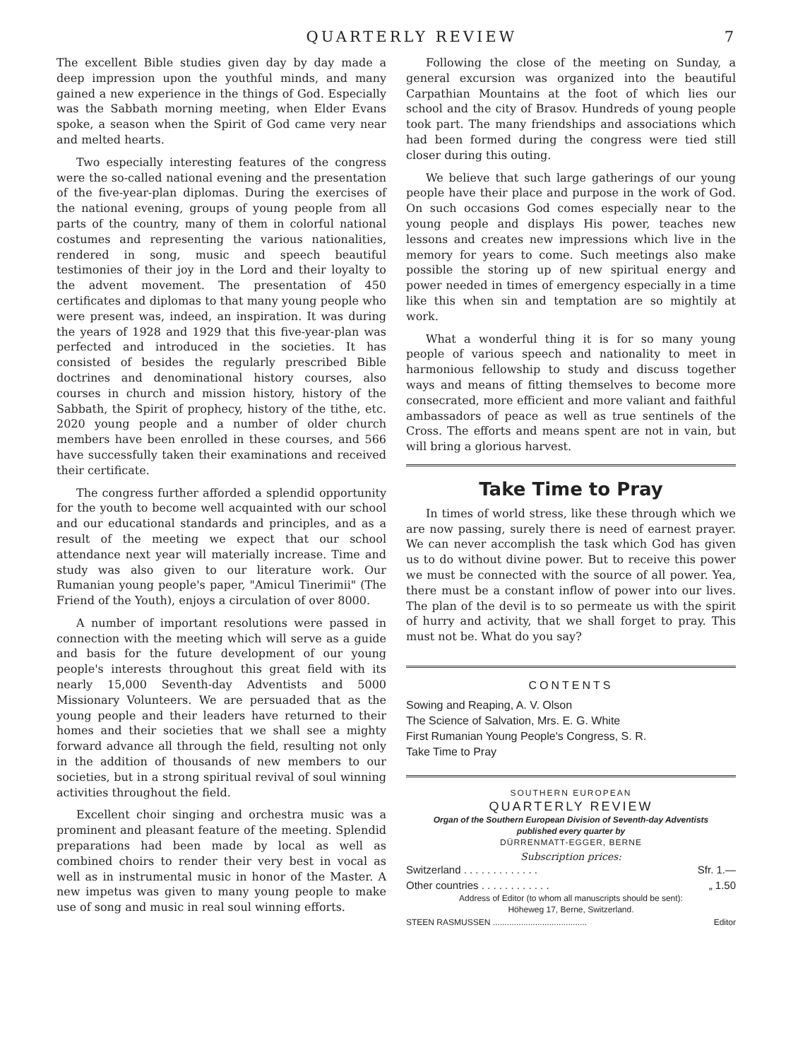QUARTERLY REVIEW 7
The excellent Bible studies given day by day made a deep impression upon the youthful minds, and many gained a new experience in the things of God. Especially was the Sabbath morning meeting, when Elder Evans spoke, a season when the Spirit of God came very near and melted hearts.
Two especially interesting features of the congress were the so-called national evening and the presentation of the five-year-plan diplomas. During the exercises of the national evening, groups of young people from all parts of the country, many of them in colorful national costumes and representing the various nationalities, rendered in song, music and speech beautiful testimonies of their joy in the Lord and their loyalty to the advent movement. The presentation of 450 certificates and diplomas to that many young people who were present was, indeed, an inspiration. It was during the years of 1928 and 1929 that this five-year-plan was perfected and introduced in the societies. It has consisted of besides the regularly prescribed Bible doctrines and denominational history courses, also courses in church and mission history, history of the Sabbath, the Spirit of prophecy, history of the tithe, etc. 2020 young people and a number of older church members have been enrolled in these courses, and 566 have successfully taken their examinations and received their certificate.
The congress further afforded a splendid opportunity for the youth to become well acquainted with our school and our educational standards and principles, and as a result of the meeting we expect that our school attendance next year will materially increase. Time and study was also given to our literature work. Our Rumanian young people's paper, "Amicul Tinerimii" (The Friend of the Youth), enjoys a circulation of over 8000.
A number of important resolutions were passed in connection with the meeting which will serve as a guide and basis for the future development of our young people's interests throughout this great field with its nearly 15,000 Seventh-day Adventists and 5000 Missionary Volunteers. We are persuaded that as the young people and their leaders have returned to their homes and their societies that we shall see a mighty forward advance all through the field, resulting not only in the addition of thousands of new members to our societies, but in a strong spiritual revival of soul winning activities throughout the field.
Excellent choir singing and orchestra music was a prominent and pleasant feature of the meeting. Splendid preparations had been made by local as well as combined choirs to render their very best in vocal as well as in instrumental music in honor of the Master. A new impetus was given to many young people to make use of song and music in real soul winning efforts.
Following the close of the meeting on Sunday, a general excursion was organized into the beautiful Carpathian Mountains at the foot of which lies our school and the city of Brasov. Hundreds of young people took part. The many friendships and associations which had been formed during the congress were tied still closer during this outing.
We believe that such large gatherings of our young people have their place and purpose in the work of God. On such occasions God comes especially near to the young people and displays His power, teaches new lessons and creates new impressions which live in the memory for years to come. Such meetings also make possible the storing up of new spiritual energy and power needed in times of emergency especially in a time like this when sin and temptation are so mightily at work.
What a wonderful thing it is for so many young people of various speech and nationality to meet in harmonious fellowship to study and discuss together ways and means of fitting themselves to become more consecrated, more efficient and more valiant and faithful ambassadors of peace as well as true sentinels of the Cross. The efforts and means spent are not in vain, but will bring a glorious harvest.
Take Time to Pray
In times of world stress, like these through which we are now passing, surely there is need of earnest prayer. We can never accomplish the task which God has given us to do without divine power. But to receive this power we must be connected with the source of all power. Yea, there must be a constant inflow of power into our lives. The plan of the devil is to so permeate us with the spirit of hurry and activity, that we shall forget to pray. This must not be. What do you say?
CONTENTS
Sowing and Reaping, A. V. Olson
The Science of Salvation, Mrs. E. G. White
First Rumanian Young People's Congress, S. R.
Take Time to Pray
SOUTHERN EUROPEAN
QUARTERLY REVIEW
Organ of the Southern European Division of Seventh-day Adventists
published every quarter by
DÜRRENMATT-EGGER, BERNE
Subscription prices:
Switzerland . . . . . . . . . . . . . Sfr. 1.—
Other countries . . . . . . . . . . . . „ 1.50
Address of Editor (to whom all manuscripts should be sent):
Höheweg 17, Berne, Switzerland.
STEEN RASMUSSEN ........................................ Editor